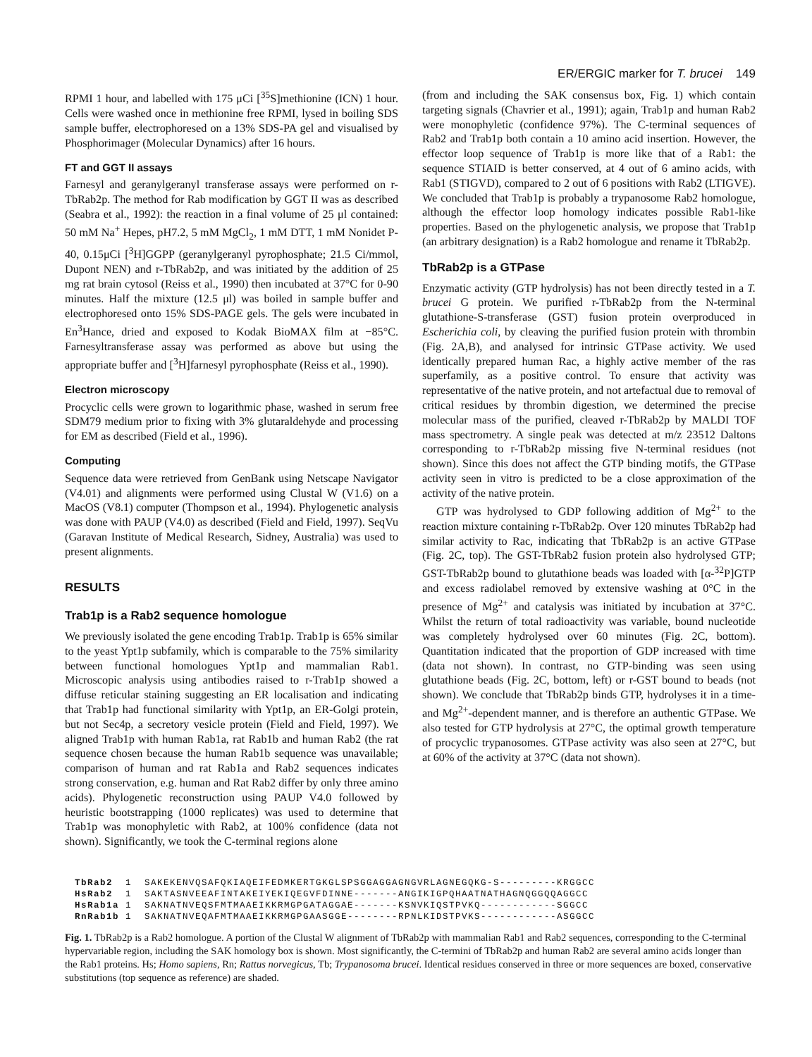ER/ERGIC marker for T. brucei 149
RPMI 1 hour, and labelled with 175 μCi [<sup>35</sup>S]methionine (ICN) 1 hour. Cells were washed once in methionine free RPMI, lysed in boiling SDS sample buffer, electrophoresed on a 13% SDS-PA gel and visualised by Phosphorimager (Molecular Dynamics) after 16 hours.
FT and GGT II assays
Farnesyl and geranylgeranyl transferase assays were performed on r-TbRab2p. The method for Rab modification by GGT II was as described (Seabra et al., 1992): the reaction in a final volume of 25 μl contained: 50 mM Na<sup>+</sup> Hepes, pH7.2, 5 mM MgCl<sub>2</sub>, 1 mM DTT, 1 mM Nonidet P-40, 0.15μCi [<sup>3</sup>H]GGPP (geranylgeranyl pyrophosphate; 21.5 Ci/mmol, Dupont NEN) and r-TbRab2p, and was initiated by the addition of 25 mg rat brain cytosol (Reiss et al., 1990) then incubated at 37°C for 0-90 minutes. Half the mixture (12.5 μl) was boiled in sample buffer and electrophoresed onto 15% SDS-PAGE gels. The gels were incubated in En<sup>3</sup>Hance, dried and exposed to Kodak BioMAX film at −85°C. Farnesyltransferase assay was performed as above but using the appropriate buffer and [<sup>3</sup>H]farnesyl pyrophosphate (Reiss et al., 1990).
Electron microscopy
Procyclic cells were grown to logarithmic phase, washed in serum free SDM79 medium prior to fixing with 3% glutaraldehyde and processing for EM as described (Field et al., 1996).
Computing
Sequence data were retrieved from GenBank using Netscape Navigator (V4.01) and alignments were performed using Clustal W (V1.6) on a MacOS (V8.1) computer (Thompson et al., 1994). Phylogenetic analysis was done with PAUP (V4.0) as described (Field and Field, 1997). SeqVu (Garavan Institute of Medical Research, Sidney, Australia) was used to present alignments.
RESULTS
Trab1p is a Rab2 sequence homologue
We previously isolated the gene encoding Trab1p. Trab1p is 65% similar to the yeast Ypt1p subfamily, which is comparable to the 75% similarity between functional homologues Ypt1p and mammalian Rab1. Microscopic analysis using antibodies raised to r-Trab1p showed a diffuse reticular staining suggesting an ER localisation and indicating that Trab1p had functional similarity with Ypt1p, an ER-Golgi protein, but not Sec4p, a secretory vesicle protein (Field and Field, 1997). We aligned Trab1p with human Rab1a, rat Rab1b and human Rab2 (the rat sequence chosen because the human Rab1b sequence was unavailable; comparison of human and rat Rab1a and Rab2 sequences indicates strong conservation, e.g. human and Rat Rab2 differ by only three amino acids). Phylogenetic reconstruction using PAUP V4.0 followed by heuristic bootstrapping (1000 replicates) was used to determine that Trab1p was monophyletic with Rab2, at 100% confidence (data not shown). Significantly, we took the C-terminal regions alone
(from and including the SAK consensus box, Fig. 1) which contain targeting signals (Chavrier et al., 1991); again, Trab1p and human Rab2 were monophyletic (confidence 97%). The C-terminal sequences of Rab2 and Trab1p both contain a 10 amino acid insertion. However, the effector loop sequence of Trab1p is more like that of a Rab1: the sequence STIAID is better conserved, at 4 out of 6 amino acids, with Rab1 (STIGVD), compared to 2 out of 6 positions with Rab2 (LTIGVE). We concluded that Trab1p is probably a trypanosome Rab2 homologue, although the effector loop homology indicates possible Rab1-like properties. Based on the phylogenetic analysis, we propose that Trab1p (an arbitrary designation) is a Rab2 homologue and rename it TbRab2p.
TbRab2p is a GTPase
Enzymatic activity (GTP hydrolysis) has not been directly tested in a T. brucei G protein. We purified r-TbRab2p from the N-terminal glutathione-S-transferase (GST) fusion protein overproduced in Escherichia coli, by cleaving the purified fusion protein with thrombin (Fig. 2A,B), and analysed for intrinsic GTPase activity. We used identically prepared human Rac, a highly active member of the ras superfamily, as a positive control. To ensure that activity was representative of the native protein, and not artefactual due to removal of critical residues by thrombin digestion, we determined the precise molecular mass of the purified, cleaved r-TbRab2p by MALDI TOF mass spectrometry. A single peak was detected at m/z 23512 Daltons corresponding to r-TbRab2p missing five N-terminal residues (not shown). Since this does not affect the GTP binding motifs, the GTPase activity seen in vitro is predicted to be a close approximation of the activity of the native protein.
GTP was hydrolysed to GDP following addition of Mg<sup>2+</sup> to the reaction mixture containing r-TbRab2p. Over 120 minutes TbRab2p had similar activity to Rac, indicating that TbRab2p is an active GTPase (Fig. 2C, top). The GST-TbRab2 fusion protein also hydrolysed GTP; GST-TbRab2p bound to glutathione beads was loaded with [α-<sup>32</sup>P]GTP and excess radiolabel removed by extensive washing at 0°C in the presence of Mg<sup>2+</sup> and catalysis was initiated by incubation at 37°C. Whilst the return of total radioactivity was variable, bound nucleotide was completely hydrolysed over 60 minutes (Fig. 2C, bottom). Quantitation indicated that the proportion of GDP increased with time (data not shown). In contrast, no GTP-binding was seen using glutathione beads (Fig. 2C, bottom, left) or r-GST bound to beads (not shown). We conclude that TbRab2p binds GTP, hydrolyses it in a time- and Mg<sup>2+</sup>-dependent manner, and is therefore an authentic GTPase. We also tested for GTP hydrolysis at 27°C, the optimal growth temperature of procyclic trypanosomes. GTPase activity was also seen at 27°C, but at 60% of the activity at 37°C (data not shown).
TbRab2  1  SAKEKENVQSAFQKIAQEIFEDMKERTGKGLSPSGGAGGAGNGVRLAGNEGQKG-S---------KRGGCC
HsRab2  1  SAKTASNVEEAFINTAKEIYEKIQEGVFDINNE-------ANGIKIGPQHAATNATHAGNQGGQQAGGCC
HsRab1a 1  SAKNATNVEQSFMTMAAEIKKRMGPGATAGGAE-------KSNVKIQSTPVKQ------------SGGCC
RnRab1b 1  SAKNATNVEQAFMTMAAEIKKRMGPGAASGGE--------RPNLKIDSTPVKS------------ASGGCC
Fig. 1. TbRab2p is a Rab2 homologue. A portion of the Clustal W alignment of TbRab2p with mammalian Rab1 and Rab2 sequences, corresponding to the C-terminal hypervariable region, including the SAK homology box is shown. Most significantly, the C-termini of TbRab2p and human Rab2 are several amino acids longer than the Rab1 proteins. Hs; Homo sapiens, Rn; Rattus norvegicus, Tb; Trypanosoma brucei. Identical residues conserved in three or more sequences are boxed, conservative substitutions (top sequence as reference) are shaded.